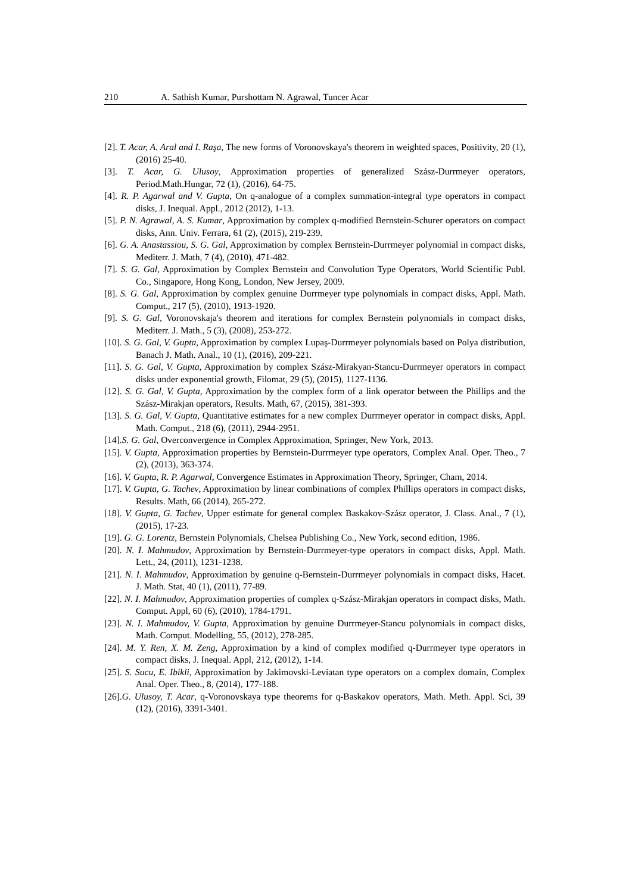210 A. Sathish Kumar, Purshottam N. Agrawal, Tuncer Acar
[2]. T. Acar, A. Aral and I. Raşa, The new forms of Voronovskaya's theorem in weighted spaces, Positivity, 20 (1), (2016) 25-40.
[3]. T. Acar, G. Ulusoy, Approximation properties of generalized Szász-Durrmeyer operators, Period.Math.Hungar, 72 (1), (2016), 64-75.
[4]. R. P. Agarwal and V. Gupta, On q-analogue of a complex summation-integral type operators in compact disks, J. Inequal. Appl., 2012 (2012), 1-13.
[5]. P. N. Agrawal, A. S. Kumar, Approximation by complex q-modified Bernstein-Schurer operators on compact disks, Ann. Univ. Ferrara, 61 (2), (2015), 219-239.
[6]. G. A. Anastassiou, S. G. Gal, Approximation by complex Bernstein-Durrmeyer polynomial in compact disks, Mediterr. J. Math, 7 (4), (2010), 471-482.
[7]. S. G. Gal, Approximation by Complex Bernstein and Convolution Type Operators, World Scientific Publ. Co., Singapore, Hong Kong, London, New Jersey, 2009.
[8]. S. G. Gal, Approximation by complex genuine Durrmeyer type polynomials in compact disks, Appl. Math. Comput., 217 (5), (2010), 1913-1920.
[9]. S. G. Gal, Voronovskaja's theorem and iterations for complex Bernstein polynomials in compact disks, Mediterr. J. Math., 5 (3), (2008), 253-272.
[10]. S. G. Gal, V. Gupta, Approximation by complex Lupaş-Durrmeyer polynomials based on Polya distribution, Banach J. Math. Anal., 10 (1), (2016), 209-221.
[11]. S. G. Gal, V. Gupta, Approximation by complex Szász-Mirakyan-Stancu-Durrmeyer operators in compact disks under exponential growth, Filomat, 29 (5), (2015), 1127-1136.
[12]. S. G. Gal, V. Gupta, Approximation by the complex form of a link operator between the Phillips and the Szász-Mirakjan operators, Results. Math, 67, (2015), 381-393.
[13]. S. G. Gal, V. Gupta, Quantitative estimates for a new complex Durrmeyer operator in compact disks, Appl. Math. Comput., 218 (6), (2011), 2944-2951.
[14].S. G. Gal, Overconvergence in Complex Approximation, Springer, New York, 2013.
[15]. V. Gupta, Approximation properties by Bernstein-Durrmeyer type operators, Complex Anal. Oper. Theo., 7 (2), (2013), 363-374.
[16]. V. Gupta, R. P. Agarwal, Convergence Estimates in Approximation Theory, Springer, Cham, 2014.
[17]. V. Gupta, G. Tachev, Approximation by linear combinations of complex Phillips operators in compact disks, Results. Math, 66 (2014), 265-272.
[18]. V. Gupta, G. Tachev, Upper estimate for general complex Baskakov-Szász operator, J. Class. Anal., 7 (1), (2015), 17-23.
[19]. G. G. Lorentz, Bernstein Polynomials, Chelsea Publishing Co., New York, second edition, 1986.
[20]. N. I. Mahmudov, Approximation by Bernstein-Durrmeyer-type operators in compact disks, Appl. Math. Lett., 24, (2011), 1231-1238.
[21]. N. I. Mahmudov, Approximation by genuine q-Bernstein-Durrmeyer polynomials in compact disks, Hacet. J. Math. Stat, 40 (1), (2011), 77-89.
[22]. N. I. Mahmudov, Approximation properties of complex q-Szász-Mirakjan operators in compact disks, Math. Comput. Appl, 60 (6), (2010), 1784-1791.
[23]. N. I. Mahmudov, V. Gupta, Approximation by genuine Durrmeyer-Stancu polynomials in compact disks, Math. Comput. Modelling, 55, (2012), 278-285.
[24]. M. Y. Ren, X. M. Zeng, Approximation by a kind of complex modified q-Durrmeyer type operators in compact disks, J. Inequal. Appl, 212, (2012), 1-14.
[25]. S. Sucu, E. Ibikli, Approximation by Jakimovski-Leviatan type operators on a complex domain, Complex Anal. Oper. Theo., 8, (2014), 177-188.
[26].G. Ulusoy, T. Acar, q-Voronovskaya type theorems for q-Baskakov operators, Math. Meth. Appl. Sci, 39 (12), (2016), 3391-3401.